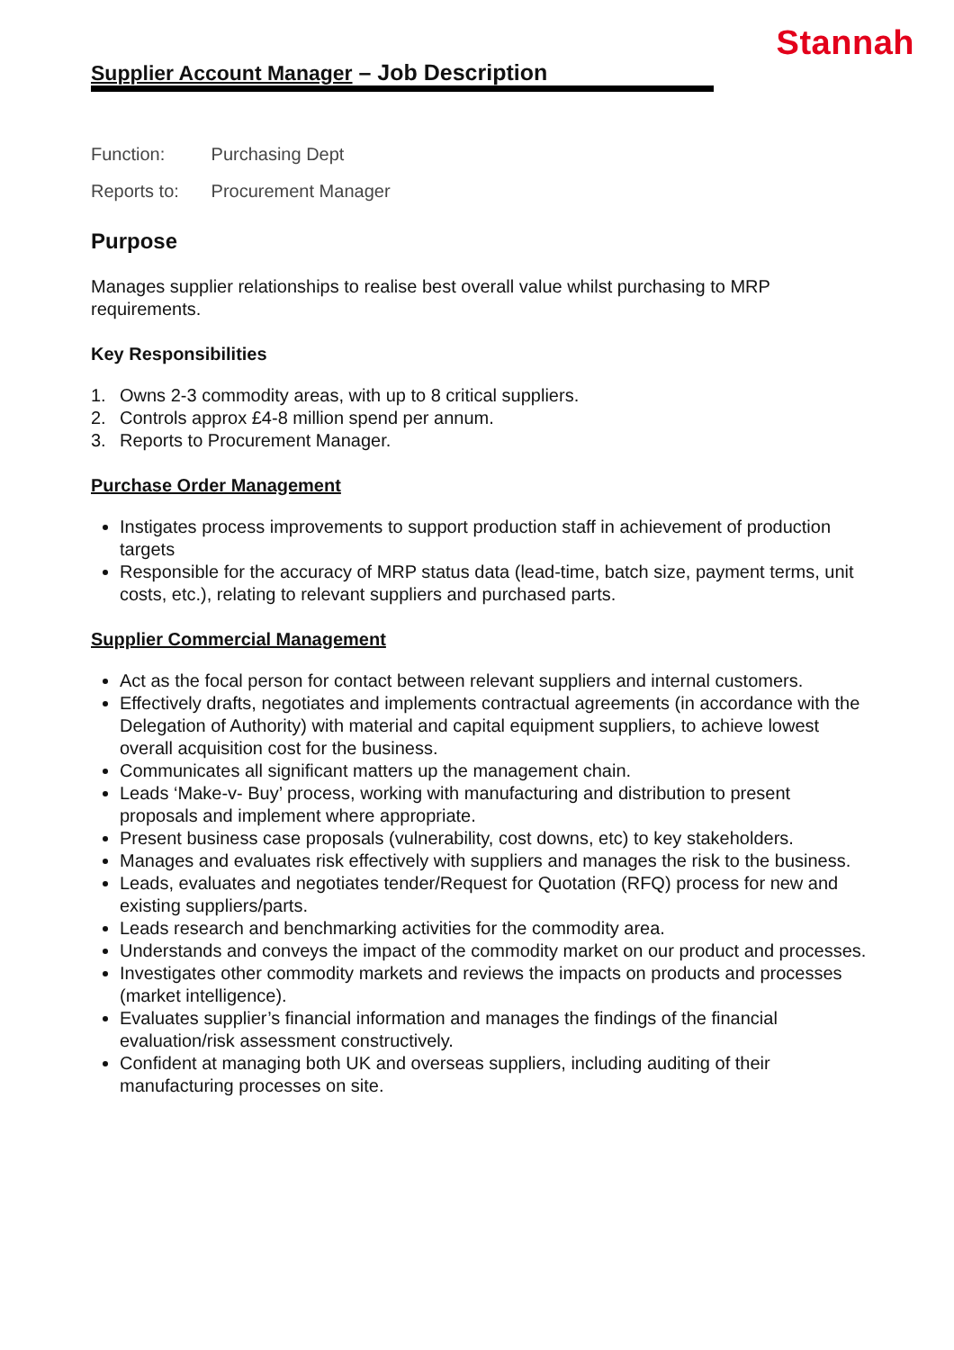Stannah
Supplier Account Manager – Job Description
Function: Purchasing Dept
Reports to: Procurement Manager
Purpose
Manages supplier relationships to realise best overall value whilst purchasing to MRP requirements.
Key Responsibilities
1. Owns 2-3 commodity areas, with up to 8 critical suppliers.
2. Controls approx £4-8 million spend per annum.
3. Reports to Procurement Manager.
Purchase Order Management
Instigates process improvements to support production staff in achievement of production targets
Responsible for the accuracy of MRP status data (lead-time, batch size, payment terms, unit costs, etc.), relating to relevant suppliers and purchased parts.
Supplier Commercial Management
Act as the focal person for contact between relevant suppliers and internal customers.
Effectively drafts, negotiates and implements contractual agreements (in accordance with the Delegation of Authority) with material and capital equipment suppliers, to achieve lowest overall acquisition cost for the business.
Communicates all significant matters up the management chain.
Leads ‘Make-v- Buy’ process, working with manufacturing and distribution to present proposals and implement where appropriate.
Present business case proposals (vulnerability, cost downs, etc) to key stakeholders.
Manages and evaluates risk effectively with suppliers and manages the risk to the business.
Leads, evaluates and negotiates tender/Request for Quotation (RFQ) process for new and existing suppliers/parts.
Leads research and benchmarking activities for the commodity area.
Understands and conveys the impact of the commodity market on our product and processes.
Investigates other commodity markets and reviews the impacts on products and processes (market intelligence).
Evaluates supplier’s financial information and manages the findings of the financial evaluation/risk assessment constructively.
Confident at managing both UK and overseas suppliers, including auditing of their manufacturing processes on site.